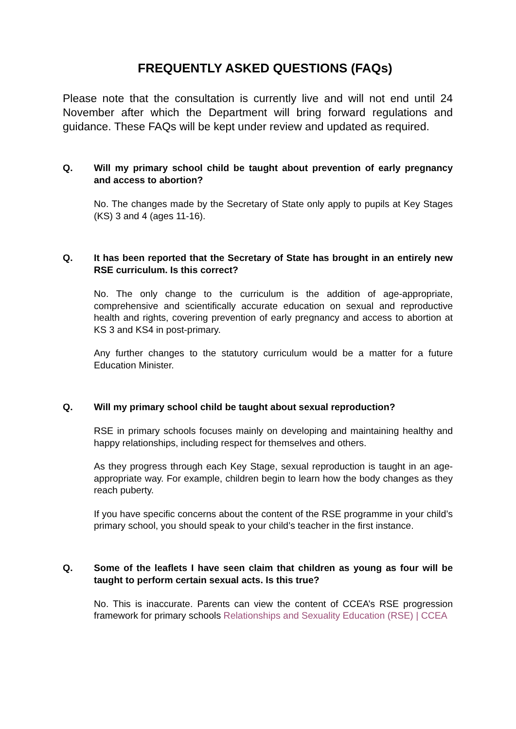FREQUENTLY ASKED QUESTIONS (FAQs)
Please note that the consultation is currently live and will not end until 24 November after which the Department will bring forward regulations and guidance. These FAQs will be kept under review and updated as required.
Q. Will my primary school child be taught about prevention of early pregnancy and access to abortion?
No. The changes made by the Secretary of State only apply to pupils at Key Stages (KS) 3 and 4 (ages 11-16).
Q. It has been reported that the Secretary of State has brought in an entirely new RSE curriculum. Is this correct?
No. The only change to the curriculum is the addition of age-appropriate, comprehensive and scientifically accurate education on sexual and reproductive health and rights, covering prevention of early pregnancy and access to abortion at KS 3 and KS4 in post-primary.
Any further changes to the statutory curriculum would be a matter for a future Education Minister.
Q. Will my primary school child be taught about sexual reproduction?
RSE in primary schools focuses mainly on developing and maintaining healthy and happy relationships, including respect for themselves and others.
As they progress through each Key Stage, sexual reproduction is taught in an age-appropriate way. For example, children begin to learn how the body changes as they reach puberty.
If you have specific concerns about the content of the RSE programme in your child’s primary school, you should speak to your child’s teacher in the first instance.
Q. Some of the leaflets I have seen claim that children as young as four will be taught to perform certain sexual acts. Is this true?
No. This is inaccurate. Parents can view the content of CCEA’s RSE progression framework for primary schools Relationships and Sexuality Education (RSE) | CCEA